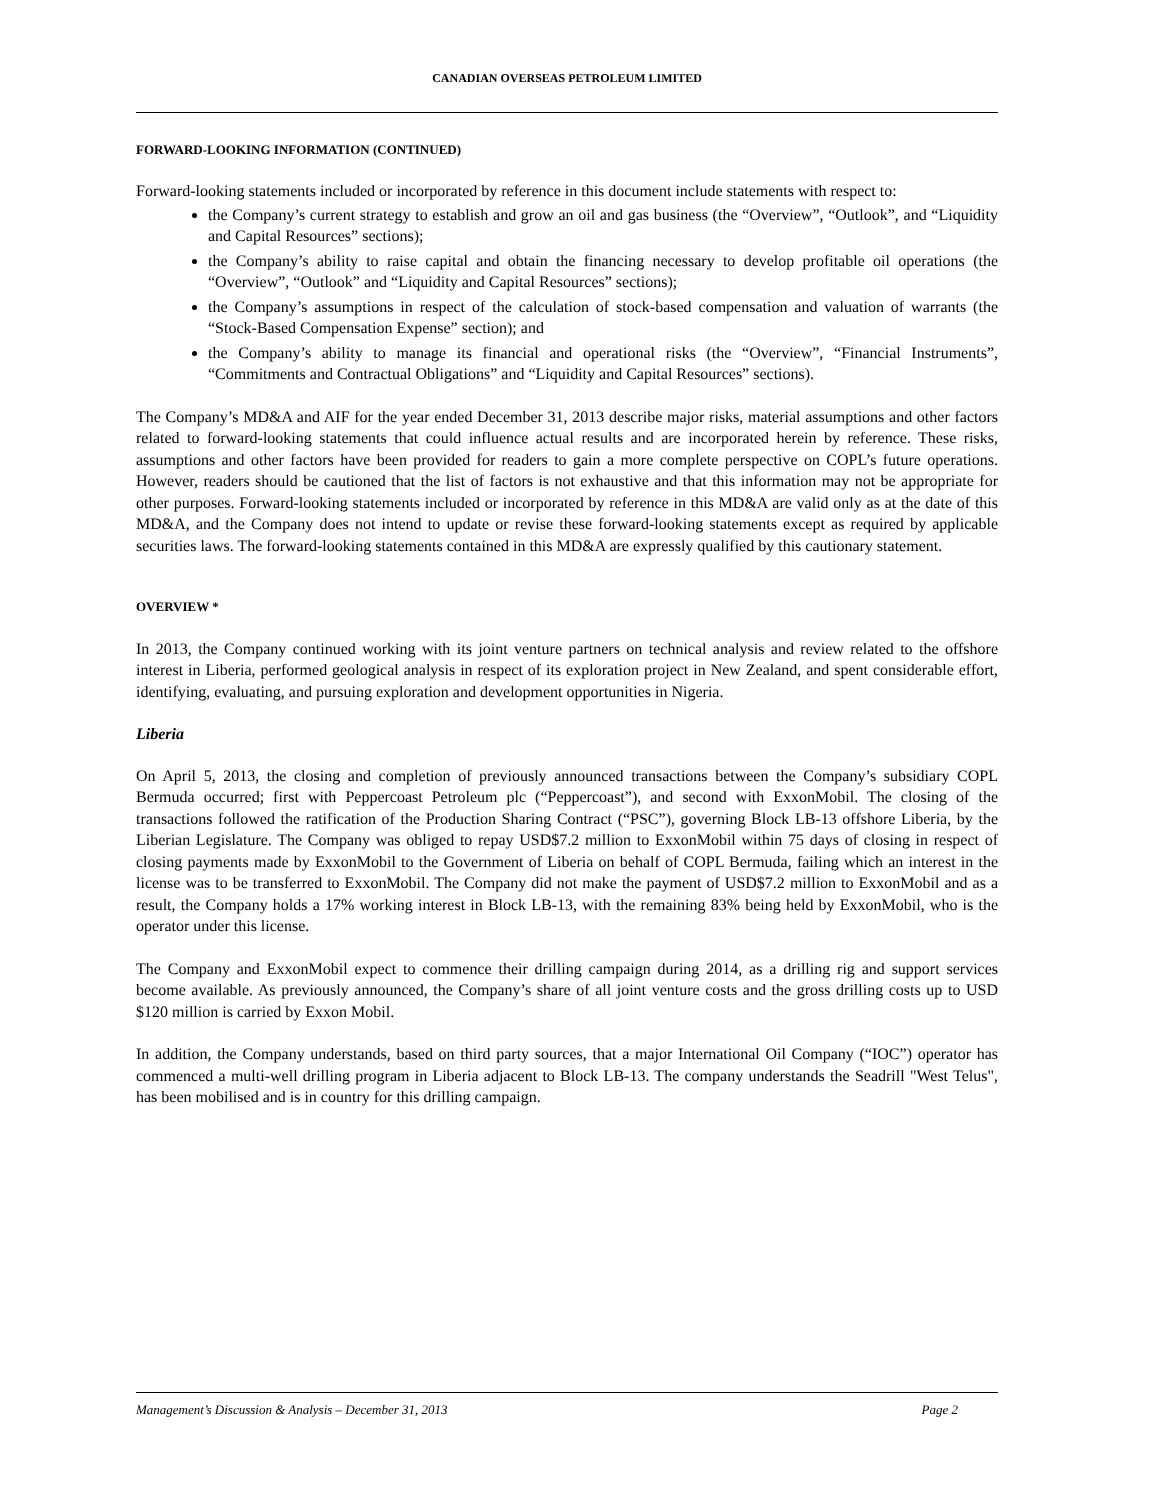CANADIAN OVERSEAS PETROLEUM LIMITED
FORWARD-LOOKING INFORMATION (CONTINUED)
Forward-looking statements included or incorporated by reference in this document include statements with respect to:
the Company’s current strategy to establish and grow an oil and gas business (the “Overview”, “Outlook”, and “Liquidity and Capital Resources” sections);
the Company’s ability to raise capital and obtain the financing necessary to develop profitable oil operations (the “Overview”, “Outlook” and “Liquidity and Capital Resources” sections);
the Company’s assumptions in respect of the calculation of stock-based compensation and valuation of warrants (the “Stock-Based Compensation Expense” section); and
the Company’s ability to manage its financial and operational risks (the “Overview”, “Financial Instruments”, “Commitments and Contractual Obligations” and “Liquidity and Capital Resources” sections).
The Company’s MD&A and AIF for the year ended December 31, 2013 describe major risks, material assumptions and other factors related to forward-looking statements that could influence actual results and are incorporated herein by reference. These risks, assumptions and other factors have been provided for readers to gain a more complete perspective on COPL’s future operations. However, readers should be cautioned that the list of factors is not exhaustive and that this information may not be appropriate for other purposes. Forward-looking statements included or incorporated by reference in this MD&A are valid only as at the date of this MD&A, and the Company does not intend to update or revise these forward-looking statements except as required by applicable securities laws. The forward-looking statements contained in this MD&A are expressly qualified by this cautionary statement.
OVERVIEW *
In 2013, the Company continued working with its joint venture partners on technical analysis and review related to the offshore interest in Liberia, performed geological analysis in respect of its exploration project in New Zealand, and spent considerable effort, identifying, evaluating, and pursuing exploration and development opportunities in Nigeria.
Liberia
On April 5, 2013, the closing and completion of previously announced transactions between the Company’s subsidiary COPL Bermuda occurred; first with Peppercoast Petroleum plc (“Peppercoast”), and second with ExxonMobil. The closing of the transactions followed the ratification of the Production Sharing Contract (“PSC”), governing Block LB-13 offshore Liberia, by the Liberian Legislature. The Company was obliged to repay USD$7.2 million to ExxonMobil within 75 days of closing in respect of closing payments made by ExxonMobil to the Government of Liberia on behalf of COPL Bermuda, failing which an interest in the license was to be transferred to ExxonMobil. The Company did not make the payment of USD$7.2 million to ExxonMobil and as a result, the Company holds a 17% working interest in Block LB-13, with the remaining 83% being held by ExxonMobil, who is the operator under this license.
The Company and ExxonMobil expect to commence their drilling campaign during 2014, as a drilling rig and support services become available. As previously announced, the Company’s share of all joint venture costs and the gross drilling costs up to USD $120 million is carried by Exxon Mobil.
In addition, the Company understands, based on third party sources, that a major International Oil Company (“IOC”) operator has commenced a multi-well drilling program in Liberia adjacent to Block LB-13. The company understands the Seadrill "West Telus", has been mobilised and is in country for this drilling campaign.
Management’s Discussion & Analysis – December 31, 2013 Page 2